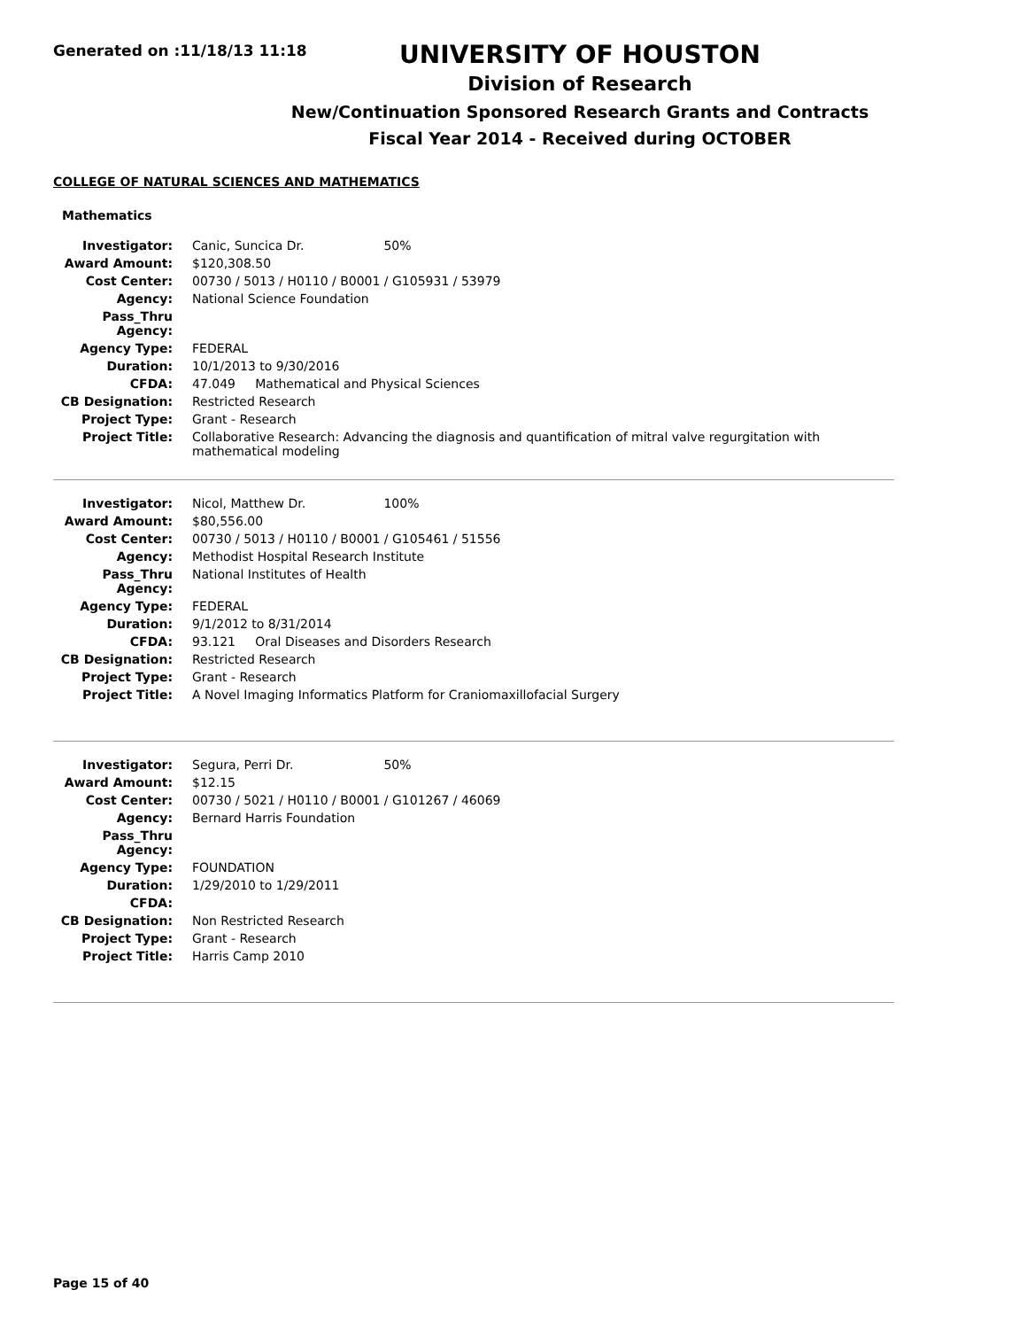Generated on :11/18/13 11:18
UNIVERSITY OF HOUSTON
Division of Research
New/Continuation Sponsored Research Grants and Contracts
Fiscal Year 2014 - Received during OCTOBER
COLLEGE OF NATURAL SCIENCES AND MATHEMATICS
Mathematics
| Investigator: | Canic, Suncica Dr. 50% |
| Award Amount: | $120,308.50 |
| Cost Center: | 00730 / 5013 / H0110 / B0001 / G105931 / 53979 |
| Agency: | National Science Foundation |
| Pass_Thru Agency: | |
| Agency Type: | FEDERAL |
| Duration: | 10/1/2013 to 9/30/2016 |
| CFDA: | 47.049 Mathematical and Physical Sciences |
| CB Designation: | Restricted Research |
| Project Type: | Grant - Research |
| Project Title: | Collaborative Research: Advancing the diagnosis and quantification of mitral valve regurgitation with mathematical modeling |
| Investigator: | Nicol, Matthew Dr. 100% |
| Award Amount: | $80,556.00 |
| Cost Center: | 00730 / 5013 / H0110 / B0001 / G105461 / 51556 |
| Agency: | Methodist Hospital Research Institute |
| Pass_Thru Agency: | National Institutes of Health |
| Agency Type: | FEDERAL |
| Duration: | 9/1/2012 to 8/31/2014 |
| CFDA: | 93.121 Oral Diseases and Disorders Research |
| CB Designation: | Restricted Research |
| Project Type: | Grant - Research |
| Project Title: | A Novel Imaging Informatics Platform for Craniomaxillofacial Surgery |
| Investigator: | Segura, Perri Dr. 50% |
| Award Amount: | $12.15 |
| Cost Center: | 00730 / 5021 / H0110 / B0001 / G101267 / 46069 |
| Agency: | Bernard Harris Foundation |
| Pass_Thru Agency: | |
| Agency Type: | FOUNDATION |
| Duration: | 1/29/2010 to 1/29/2011 |
| CFDA: | |
| CB Designation: | Non Restricted Research |
| Project Type: | Grant - Research |
| Project Title: | Harris Camp 2010 |
Page 15 of 40